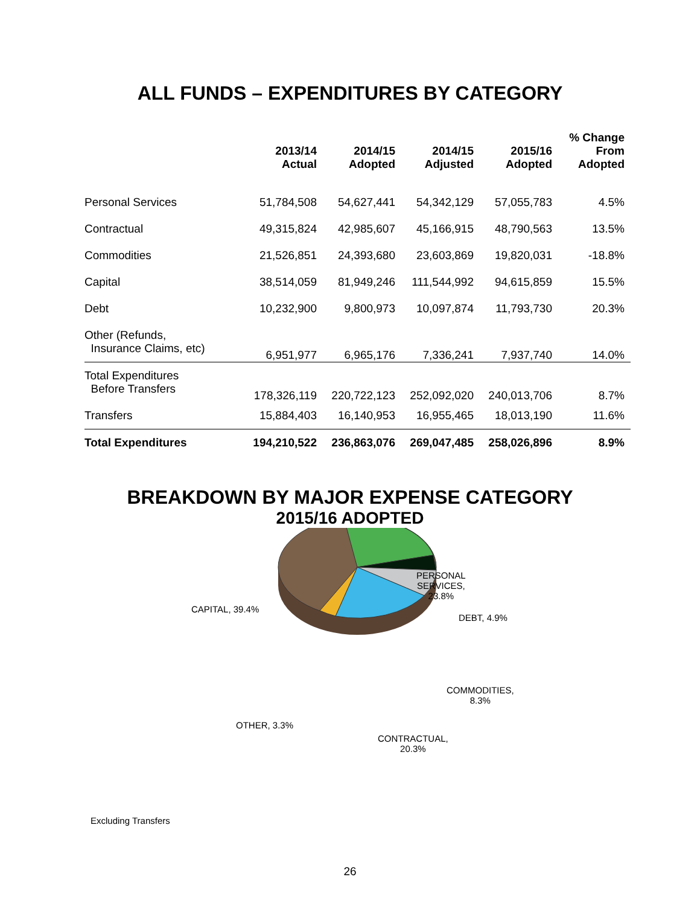ALL FUNDS – EXPENDITURES BY CATEGORY
| | 2013/14 Actual | 2014/15 Adopted | 2014/15 Adjusted | 2015/16 Adopted | % Change From Adopted |
| --- | --- | --- | --- | --- | --- |
| Personal Services | 51,784,508 | 54,627,441 | 54,342,129 | 57,055,783 | 4.5% |
| Contractual | 49,315,824 | 42,985,607 | 45,166,915 | 48,790,563 | 13.5% |
| Commodities | 21,526,851 | 24,393,680 | 23,603,869 | 19,820,031 | -18.8% |
| Capital | 38,514,059 | 81,949,246 | 111,544,992 | 94,615,859 | 15.5% |
| Debt | 10,232,900 | 9,800,973 | 10,097,874 | 11,793,730 | 20.3% |
| Other (Refunds, Insurance Claims, etc) | 6,951,977 | 6,965,176 | 7,336,241 | 7,937,740 | 14.0% |
| Total Expenditures Before Transfers | 178,326,119 | 220,722,123 | 252,092,020 | 240,013,706 | 8.7% |
| Transfers | 15,884,403 | 16,140,953 | 16,955,465 | 18,013,190 | 11.6% |
| Total Expenditures | 194,210,522 | 236,863,076 | 269,047,485 | 258,026,896 | 8.9% |
BREAKDOWN BY MAJOR EXPENSE CATEGORY
2015/16 ADOPTED
PERSONAL
SERVICES,
23.8%
CAPITAL, 39.4%
DEBT, 4.9%
COMMODITIES,
8.3%
OTHER, 3.3%
CONTRACTUAL,
20.3%
Excluding Transfers
26